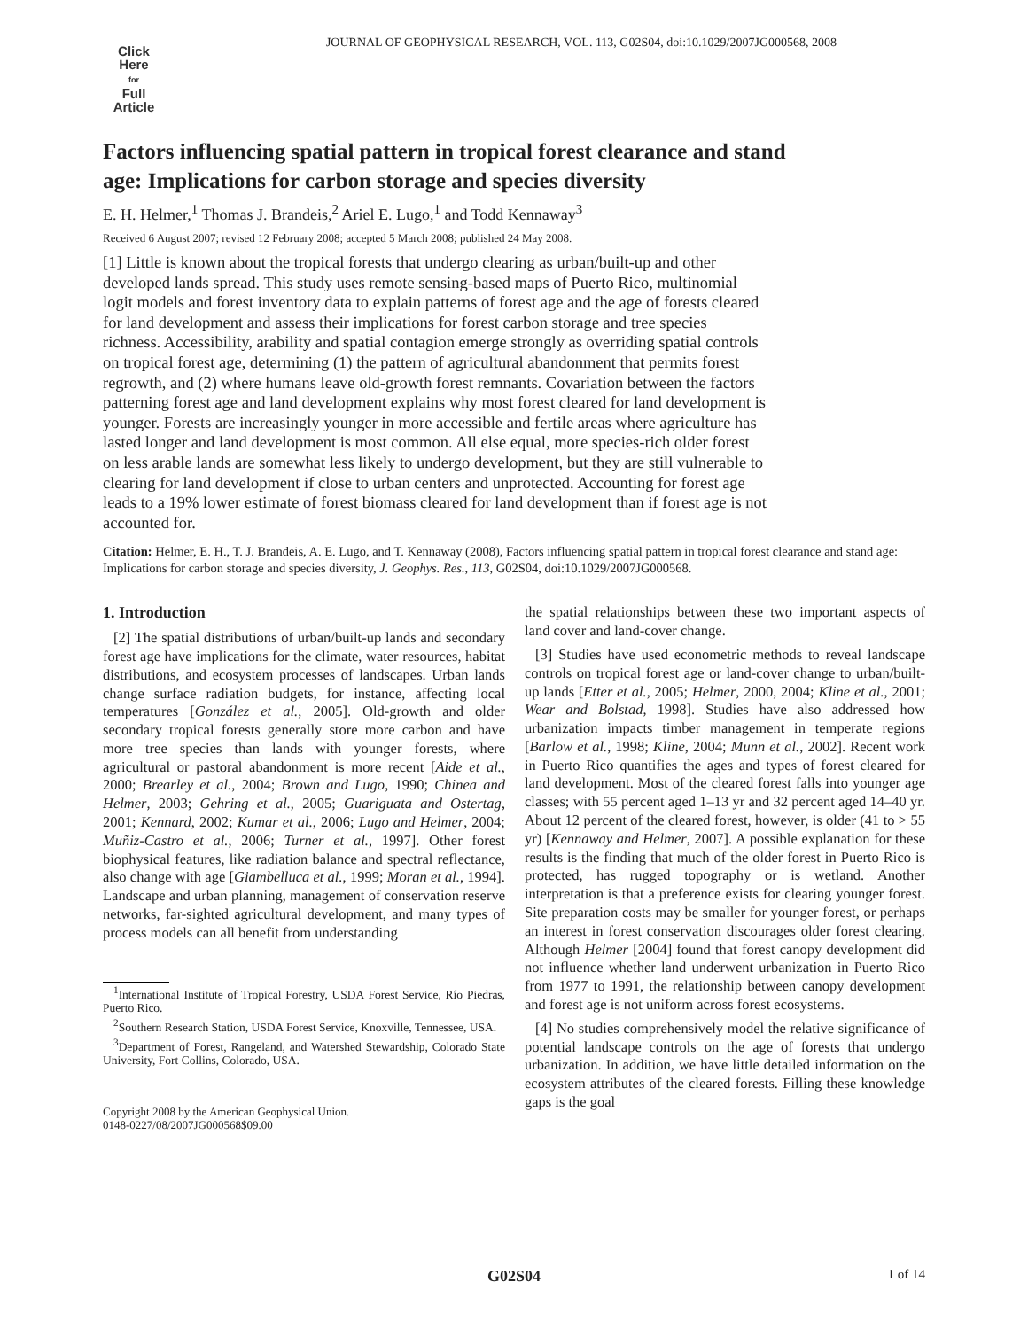JOURNAL OF GEOPHYSICAL RESEARCH, VOL. 113, G02S04, doi:10.1029/2007JG000568, 2008
Click
Here
for
Full
Article
Factors influencing spatial pattern in tropical forest clearance and stand age: Implications for carbon storage and species diversity
E. H. Helmer,<sup>1</sup> Thomas J. Brandeis,<sup>2</sup> Ariel E. Lugo,<sup>1</sup> and Todd Kennaway<sup>3</sup>
Received 6 August 2007; revised 12 February 2008; accepted 5 March 2008; published 24 May 2008.
[1] Little is known about the tropical forests that undergo clearing as urban/built-up and other developed lands spread. This study uses remote sensing-based maps of Puerto Rico, multinomial logit models and forest inventory data to explain patterns of forest age and the age of forests cleared for land development and assess their implications for forest carbon storage and tree species richness. Accessibility, arability and spatial contagion emerge strongly as overriding spatial controls on tropical forest age, determining (1) the pattern of agricultural abandonment that permits forest regrowth, and (2) where humans leave old-growth forest remnants. Covariation between the factors patterning forest age and land development explains why most forest cleared for land development is younger. Forests are increasingly younger in more accessible and fertile areas where agriculture has lasted longer and land development is most common. All else equal, more species-rich older forest on less arable lands are somewhat less likely to undergo development, but they are still vulnerable to clearing for land development if close to urban centers and unprotected. Accounting for forest age leads to a 19% lower estimate of forest biomass cleared for land development than if forest age is not accounted for.
Citation: Helmer, E. H., T. J. Brandeis, A. E. Lugo, and T. Kennaway (2008), Factors influencing spatial pattern in tropical forest clearance and stand age: Implications for carbon storage and species diversity, J. Geophys. Res., 113, G02S04, doi:10.1029/2007JG000568.
1. Introduction
[2] The spatial distributions of urban/built-up lands and secondary forest age have implications for the climate, water resources, habitat distributions, and ecosystem processes of landscapes. Urban lands change surface radiation budgets, for instance, affecting local temperatures [González et al., 2005]. Old-growth and older secondary tropical forests generally store more carbon and have more tree species than lands with younger forests, where agricultural or pastoral abandonment is more recent [Aide et al., 2000; Brearley et al., 2004; Brown and Lugo, 1990; Chinea and Helmer, 2003; Gehring et al., 2005; Guariguata and Ostertag, 2001; Kennard, 2002; Kumar et al., 2006; Lugo and Helmer, 2004; Muñiz-Castro et al., 2006; Turner et al., 1997]. Other forest biophysical features, like radiation balance and spectral reflectance, also change with age [Giambelluca et al., 1999; Moran et al., 1994]. Landscape and urban planning, management of conservation reserve networks, far-sighted agricultural development, and many types of process models can all benefit from understanding
<sup>1</sup> International Institute of Tropical Forestry, USDA Forest Service, Río Piedras, Puerto Rico.
<sup>2</sup> Southern Research Station, USDA Forest Service, Knoxville, Tennessee, USA.
<sup>3</sup> Department of Forest, Rangeland, and Watershed Stewardship, Colorado State University, Fort Collins, Colorado, USA.
Copyright 2008 by the American Geophysical Union.
0148-0227/08/2007JG000568$09.00
the spatial relationships between these two important aspects of land cover and land-cover change.
[3] Studies have used econometric methods to reveal landscape controls on tropical forest age or land-cover change to urban/built-up lands [Etter et al., 2005; Helmer, 2000, 2004; Kline et al., 2001; Wear and Bolstad, 1998]. Studies have also addressed how urbanization impacts timber management in temperate regions [Barlow et al., 1998; Kline, 2004; Munn et al., 2002]. Recent work in Puerto Rico quantifies the ages and types of forest cleared for land development. Most of the cleared forest falls into younger age classes; with 55 percent aged 1–13 yr and 32 percent aged 14–40 yr. About 12 percent of the cleared forest, however, is older (41 to > 55 yr) [Kennaway and Helmer, 2007]. A possible explanation for these results is the finding that much of the older forest in Puerto Rico is protected, has rugged topography or is wetland. Another interpretation is that a preference exists for clearing younger forest. Site preparation costs may be smaller for younger forest, or perhaps an interest in forest conservation discourages older forest clearing. Although Helmer [2004] found that forest canopy development did not influence whether land underwent urbanization in Puerto Rico from 1977 to 1991, the relationship between canopy development and forest age is not uniform across forest ecosystems.
[4] No studies comprehensively model the relative significance of potential landscape controls on the age of forests that undergo urbanization. In addition, we have little detailed information on the ecosystem attributes of the cleared forests. Filling these knowledge gaps is the goal
G02S04 1 of 14